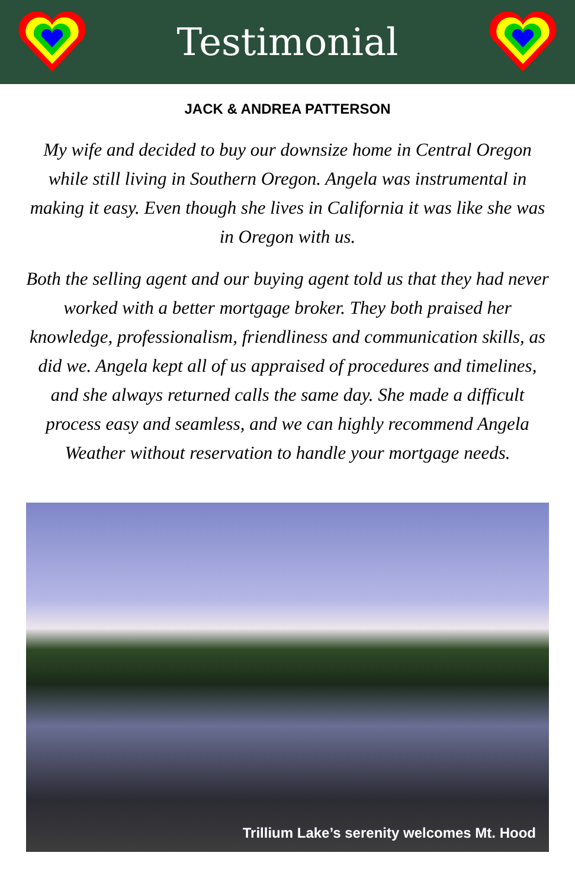Testimonial
JACK & ANDREA PATTERSON
My wife and decided to buy our downsize home in Central Oregon while still living in Southern Oregon. Angela was instrumental in making it easy. Even though she lives in California it was like she was in Oregon with us.
Both the selling agent and our buying agent told us that they had never worked with a better mortgage broker. They both praised her knowledge, professionalism, friendliness and communication skills, as did we. Angela kept all of us appraised of procedures and timelines, and she always returned calls the same day. She made a difficult process easy and seamless, and we can highly recommend Angela Weather without reservation to handle your mortgage needs.
Trillium Lake’s serenity welcomes Mt. Hood